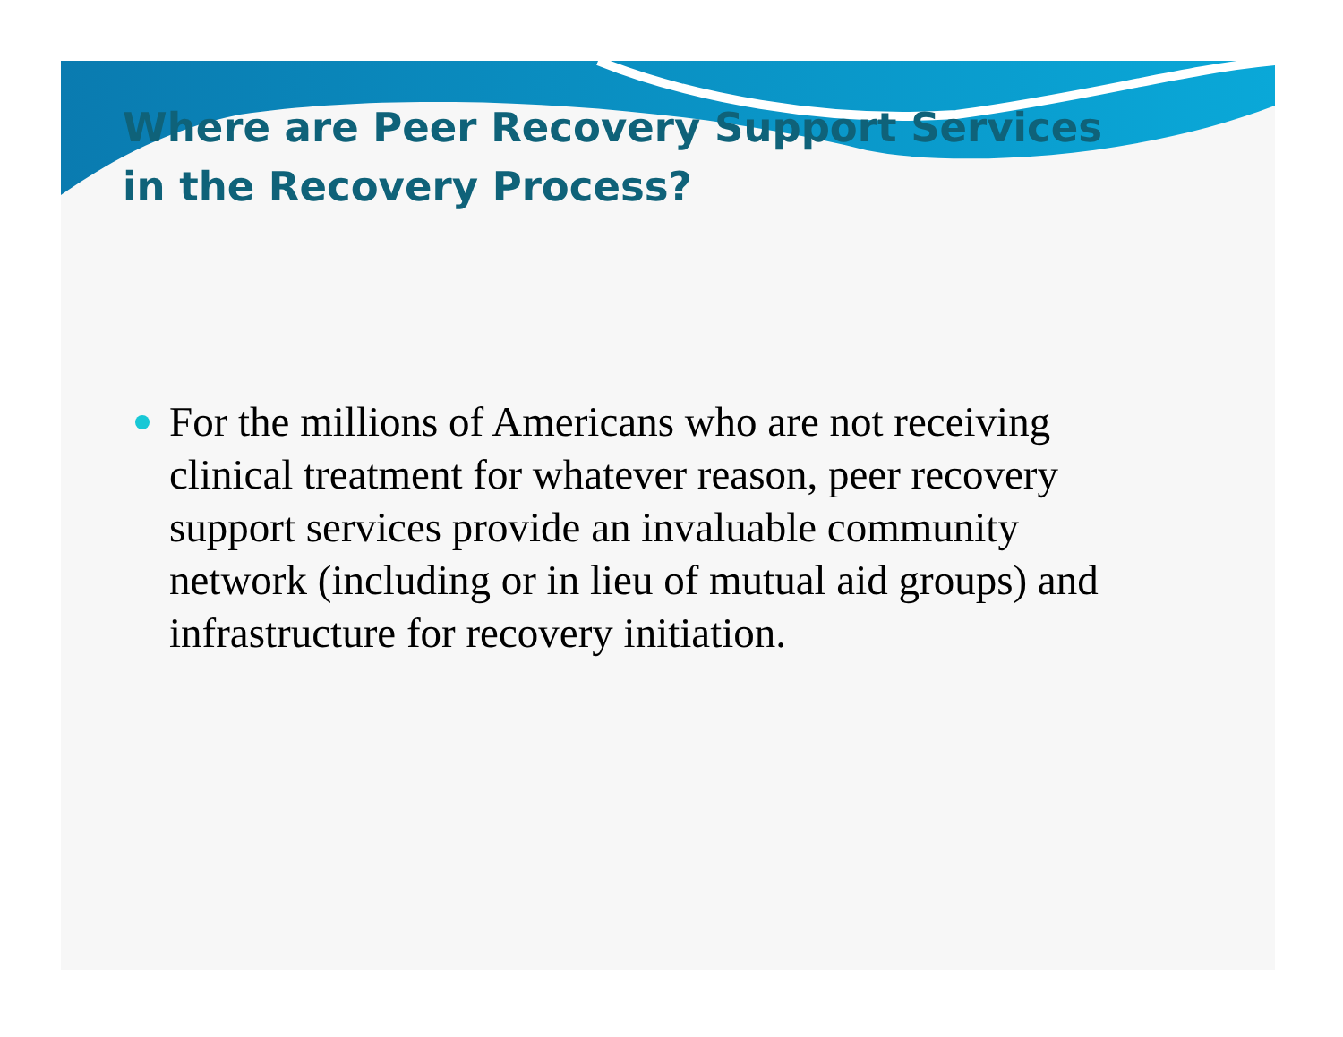Where are Peer Recovery Support Services in the Recovery Process?
For the millions of Americans who are not receiving clinical treatment for whatever reason, peer recovery support services provide an invaluable community network (including or in lieu of mutual aid groups) and infrastructure for recovery initiation.